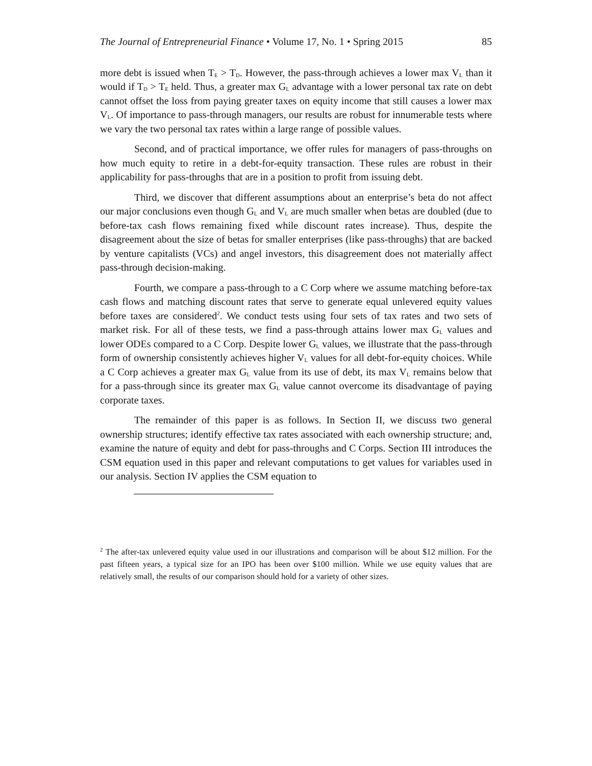The Journal of Entrepreneurial Finance • Volume 17, No. 1 • Spring 2015 85
more debt is issued when T<sub>E</sub> > T<sub>D</sub>. However, the pass-through achieves a lower max V<sub>L</sub> than it would if T<sub>D</sub> > T<sub>E</sub> held. Thus, a greater max G<sub>L</sub> advantage with a lower personal tax rate on debt cannot offset the loss from paying greater taxes on equity income that still causes a lower max V<sub>L</sub>. Of importance to pass-through managers, our results are robust for innumerable tests where we vary the two personal tax rates within a large range of possible values.
Second, and of practical importance, we offer rules for managers of pass-throughs on how much equity to retire in a debt-for-equity transaction. These rules are robust in their applicability for pass-throughs that are in a position to profit from issuing debt.
Third, we discover that different assumptions about an enterprise’s beta do not affect our major conclusions even though G<sub>L</sub> and V<sub>L</sub> are much smaller when betas are doubled (due to before-tax cash flows remaining fixed while discount rates increase). Thus, despite the disagreement about the size of betas for smaller enterprises (like pass-throughs) that are backed by venture capitalists (VCs) and angel investors, this disagreement does not materially affect pass-through decision-making.
Fourth, we compare a pass-through to a C Corp where we assume matching before-tax cash flows and matching discount rates that serve to generate equal unlevered equity values before taxes are considered<sup>2</sup>. We conduct tests using four sets of tax rates and two sets of market risk. For all of these tests, we find a pass-through attains lower max G<sub>L</sub> values and lower ODEs compared to a C Corp. Despite lower G<sub>L</sub> values, we illustrate that the pass-through form of ownership consistently achieves higher V<sub>L</sub> values for all debt-for-equity choices. While a C Corp achieves a greater max G<sub>L</sub> value from its use of debt, its max V<sub>L</sub> remains below that for a pass-through since its greater max G<sub>L</sub> value cannot overcome its disadvantage of paying corporate taxes.
The remainder of this paper is as follows. In Section II, we discuss two general ownership structures; identify effective tax rates associated with each ownership structure; and, examine the nature of equity and debt for pass-throughs and C Corps. Section III introduces the CSM equation used in this paper and relevant computations to get values for variables used in our analysis. Section IV applies the CSM equation to
<sup>2</sup> The after-tax unlevered equity value used in our illustrations and comparison will be about $12 million. For the past fifteen years, a typical size for an IPO has been over $100 million. While we use equity values that are relatively small, the results of our comparison should hold for a variety of other sizes.